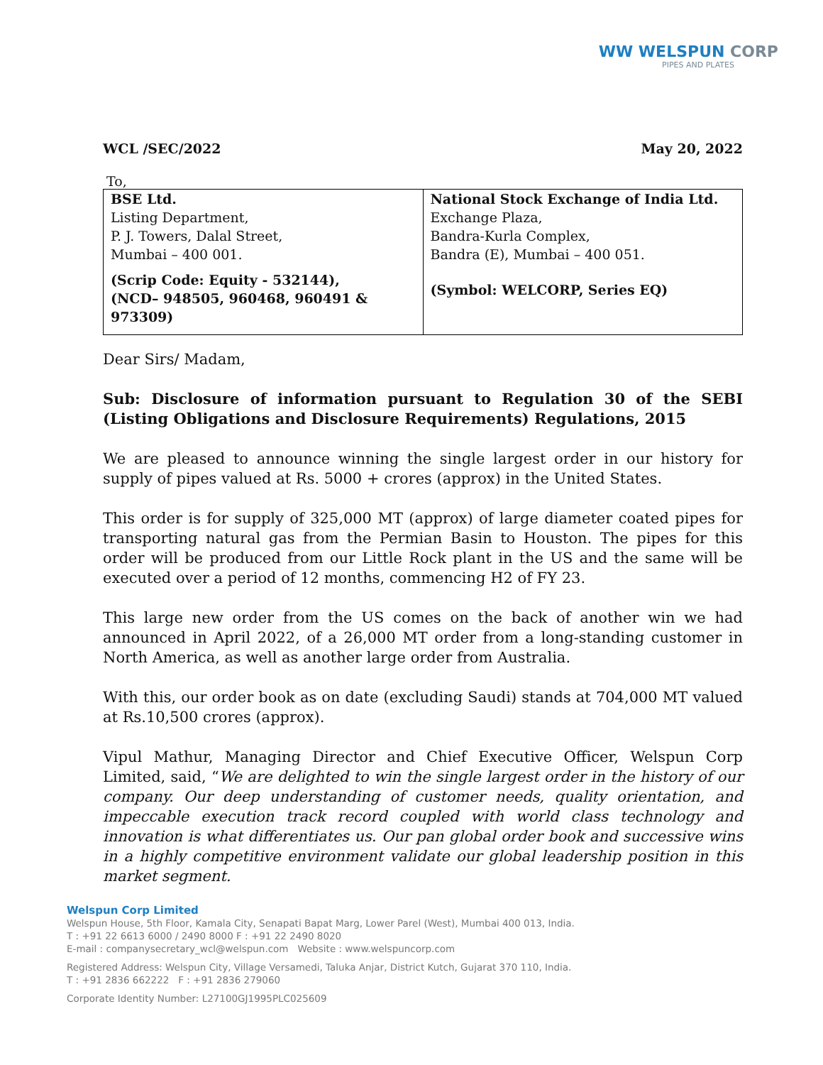WW WELSPUN CORP
PIPES AND PLATES
WCL /SEC/2022 May 20, 2022
To,
| BSE Ltd. Listing Department, P. J. Towers, Dalal Street, Mumbai – 400 001. (Scrip Code: Equity - 532144), (NCD– 948505, 960468, 960491 & 973309) | National Stock Exchange of India Ltd. Exchange Plaza, Bandra-Kurla Complex, Bandra (E), Mumbai – 400 051. (Symbol: WELCORP, Series EQ) |
Dear Sirs/ Madam,
Sub: Disclosure of information pursuant to Regulation 30 of the SEBI (Listing Obligations and Disclosure Requirements) Regulations, 2015
We are pleased to announce winning the single largest order in our history for supply of pipes valued at Rs. 5000 + crores (approx) in the United States.
This order is for supply of 325,000 MT (approx) of large diameter coated pipes for transporting natural gas from the Permian Basin to Houston. The pipes for this order will be produced from our Little Rock plant in the US and the same will be executed over a period of 12 months, commencing H2 of FY 23.
This large new order from the US comes on the back of another win we had announced in April 2022, of a 26,000 MT order from a long-standing customer in North America, as well as another large order from Australia.
With this, our order book as on date (excluding Saudi) stands at 704,000 MT valued at Rs.10,500 crores (approx).
Vipul Mathur, Managing Director and Chief Executive Officer, Welspun Corp Limited, said, “We are delighted to win the single largest order in the history of our company. Our deep understanding of customer needs, quality orientation, and impeccable execution track record coupled with world class technology and innovation is what differentiates us. Our pan global order book and successive wins in a highly competitive environment validate our global leadership position in this market segment.
Welspun Corp Limited
Welspun House, 5th Floor, Kamala City, Senapati Bapat Marg, Lower Parel (West), Mumbai 400 013, India.
T : +91 22 6613 6000 / 2490 8000 F : +91 22 2490 8020
E-mail : companysecretary_wcl@welspun.com Website : www.welspuncorp.com
Registered Address: Welspun City, Village Versamedi, Taluka Anjar, District Kutch, Gujarat 370 110, India.
T : +91 2836 662222 F : +91 2836 279060
Corporate Identity Number: L27100GJ1995PLC025609